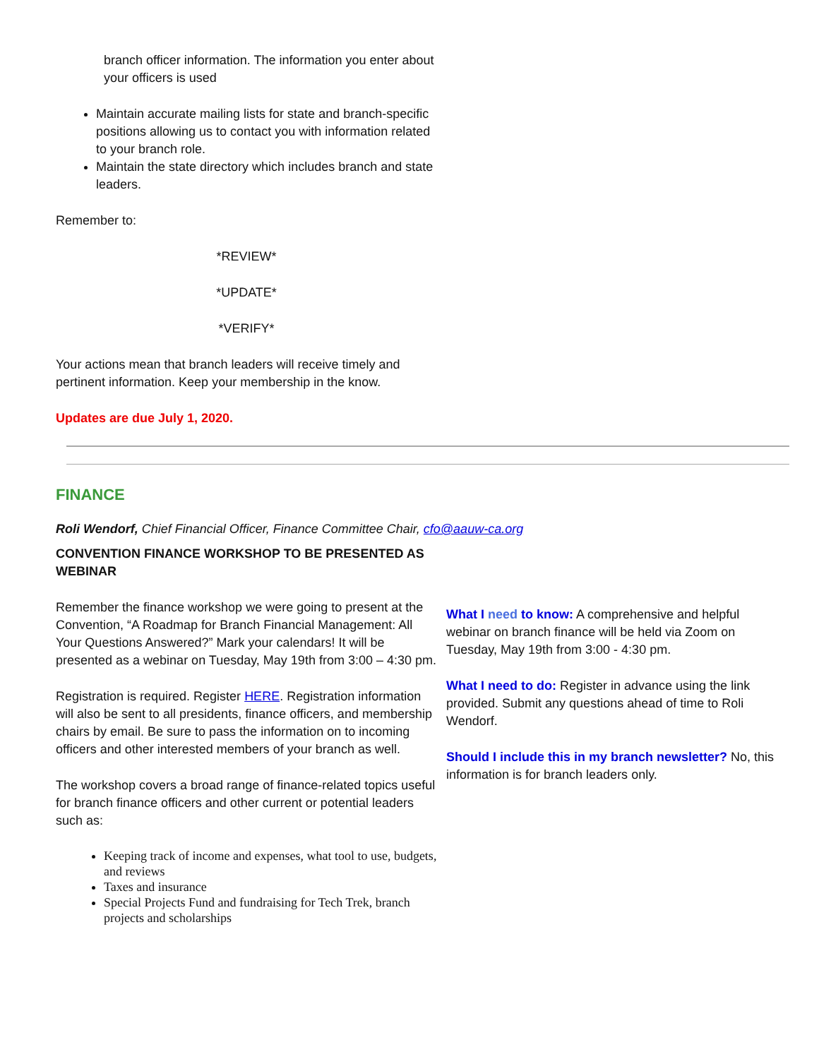branch officer information. The information you enter about your officers is used
Maintain accurate mailing lists for state and branch-specific positions allowing us to contact you with information related to your branch role.
Maintain the state directory which includes branch and state leaders.
Remember to:
*REVIEW*
*UPDATE*
*VERIFY*
Your actions mean that branch leaders will receive timely and pertinent information. Keep your membership in the know.
Updates are due July 1, 2020.
FINANCE
Roli Wendorf, Chief Financial Officer, Finance Committee Chair, cfo@aauw-ca.org
CONVENTION FINANCE WORKSHOP TO BE PRESENTED AS WEBINAR
Remember the finance workshop we were going to present at the Convention, “A Roadmap for Branch Financial Management: All Your Questions Answered?” Mark your calendars! It will be presented as a webinar on Tuesday, May 19th from 3:00 – 4:30 pm.
Registration is required. Register HERE. Registration information will also be sent to all presidents, finance officers, and membership chairs by email. Be sure to pass the information on to incoming officers and other interested members of your branch as well.
The workshop covers a broad range of finance-related topics useful for branch finance officers and other current or potential leaders such as:
Keeping track of income and expenses, what tool to use, budgets, and reviews
Taxes and insurance
Special Projects Fund and fundraising for Tech Trek, branch projects and scholarships
What I need to know: A comprehensive and helpful webinar on branch finance will be held via Zoom on Tuesday, May 19th from 3:00 - 4:30 pm.
What I need to do: Register in advance using the link provided. Submit any questions ahead of time to Roli Wendorf.
Should I include this in my branch newsletter? No, this information is for branch leaders only.